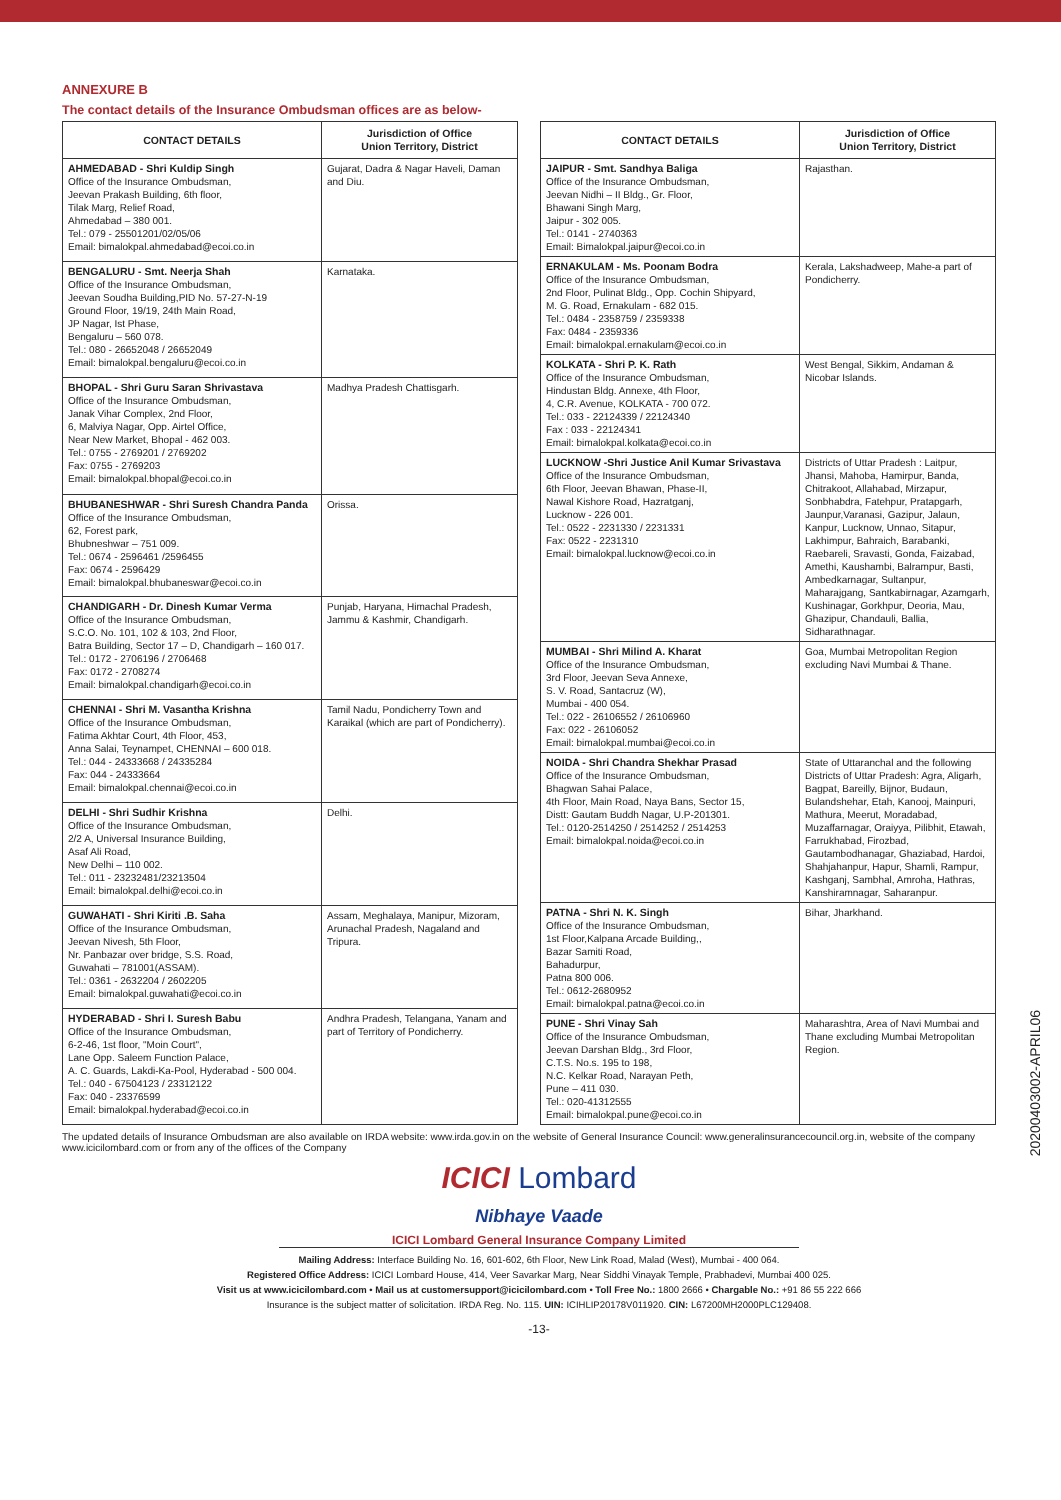ANNEXURE B
The contact details of the Insurance Ombudsman offices are as below-
| CONTACT DETAILS | Jurisdiction of Office Union Territory, District |
| --- | --- |
| AHMEDABAD - Shri Kuldip Singh Office of the Insurance Ombudsman, Jeevan Prakash Building, 6th floor, Tilak Marg, Relief Road, Ahmedabad – 380 001. Tel.: 079 - 25501201/02/05/06 Email: bimalokpal.ahmedabad@ecoi.co.in | Gujarat, Dadra & Nagar Haveli, Daman and Diu. |
| BENGALURU - Smt. Neerja Shah Office of the Insurance Ombudsman, Jeevan Soudha Building,PID No. 57-27-N-19 Ground Floor, 19/19, 24th Main Road, JP Nagar, Ist Phase, Bengaluru – 560 078. Tel.: 080 - 26652048 / 26652049 Email: bimalokpal.bengaluru@ecoi.co.in | Karnataka. |
| BHOPAL - Shri Guru Saran Shrivastava Office of the Insurance Ombudsman, Janak Vihar Complex, 2nd Floor, 6, Malviya Nagar, Opp. Airtel Office, Near New Market, Bhopal - 462 003. Tel.: 0755 - 2769201 / 2769202 Fax: 0755 - 2769203 Email: bimalokpal.bhopal@ecoi.co.in | Madhya Pradesh Chattisgarh. |
| BHUBANESHWAR - Shri Suresh Chandra Panda Office of the Insurance Ombudsman, 62, Forest park, Bhubneshwar – 751 009. Tel.: 0674 - 2596461 /2596455 Fax: 0674 - 2596429 Email: bimalokpal.bhubaneswar@ecoi.co.in | Orissa. |
| CHANDIGARH - Dr. Dinesh Kumar Verma Office of the Insurance Ombudsman, S.C.O. No. 101, 102 & 103, 2nd Floor, Batra Building, Sector 17 – D, Chandigarh – 160 017. Tel.: 0172 - 2706196 / 2706468 Fax: 0172 - 2708274 Email: bimalokpal.chandigarh@ecoi.co.in | Punjab, Haryana, Himachal Pradesh, Jammu & Kashmir, Chandigarh. |
| CHENNAI - Shri M. Vasantha Krishna Office of the Insurance Ombudsman, Fatima Akhtar Court, 4th Floor, 453, Anna Salai, Teynampet, CHENNAI – 600 018. Tel.: 044 - 24333668 / 24335284 Fax: 044 - 24333664 Email: bimalokpal.chennai@ecoi.co.in | Tamil Nadu, Pondicherry Town and Karaikal (which are part of Pondicherry). |
| DELHI - Shri Sudhir Krishna Office of the Insurance Ombudsman, 2/2 A, Universal Insurance Building, Asaf Ali Road, New Delhi – 110 002. Tel.: 011 - 23232481/23213504 Email: bimalokpal.delhi@ecoi.co.in | Delhi. |
| GUWAHATI - Shri Kiriti .B. Saha Office of the Insurance Ombudsman, Jeevan Nivesh, 5th Floor, Nr. Panbazar over bridge, S.S. Road, Guwahati – 781001(ASSAM). Tel.: 0361 - 2632204 / 2602205 Email: bimalokpal.guwahati@ecoi.co.in | Assam, Meghalaya, Manipur, Mizoram, Arunachal Pradesh, Nagaland and Tripura. |
| HYDERABAD - Shri I. Suresh Babu Office of the Insurance Ombudsman, 6-2-46, 1st floor, "Moin Court", Lane Opp. Saleem Function Palace, A. C. Guards, Lakdi-Ka-Pool, Hyderabad - 500 004. Tel.: 040 - 67504123 / 23312122 Fax: 040 - 23376599 Email: bimalokpal.hyderabad@ecoi.co.in | Andhra Pradesh, Telangana, Yanam and part of Territory of Pondicherry. |
| CONTACT DETAILS | Jurisdiction of Office Union Territory, District |
| --- | --- |
| JAIPUR - Smt. Sandhya Baliga Office of the Insurance Ombudsman, Jeevan Nidhi – II Bldg., Gr. Floor, Bhawani Singh Marg, Jaipur - 302 005. Tel.: 0141 - 2740363 Email: Bimalokpal.jaipur@ecoi.co.in | Rajasthan. |
| ERNAKULAM - Ms. Poonam Bodra Office of the Insurance Ombudsman, 2nd Floor, Pulinat Bldg., Opp. Cochin Shipyard, M. G. Road, Ernakulam - 682 015. Tel.: 0484 - 2358759 / 2359338 Fax: 0484 - 2359336 Email: bimalokpal.ernakulam@ecoi.co.in | Kerala, Lakshadweep, Mahe-a part of Pondicherry. |
| KOLKATA - Shri P. K. Rath Office of the Insurance Ombudsman, Hindustan Bldg. Annexe, 4th Floor, 4, C.R. Avenue, KOLKATA - 700 072. Tel.: 033 - 22124339 / 22124340 Fax : 033 - 22124341 Email: bimalokpal.kolkata@ecoi.co.in | West Bengal, Sikkim, Andaman & Nicobar Islands. |
| LUCKNOW -Shri Justice Anil Kumar Srivastava Office of the Insurance Ombudsman, 6th Floor, Jeevan Bhawan, Phase-II, Nawal Kishore Road, Hazratganj, Lucknow - 226 001. Tel.: 0522 - 2231330 / 2231331 Fax: 0522 - 2231310 Email: bimalokpal.lucknow@ecoi.co.in | Districts of Uttar Pradesh : Laitpur, Jhansi, Mahoba, Hamirpur, Banda, Chitrakoot, Allahabad, Mirzapur, Sonbhabdra, Fatehpur, Pratapgarh, Jaunpur,Varanasi, Gazipur, Jalaun, Kanpur, Lucknow, Unnao, Sitapur, Lakhimpur, Bahraich, Barabanki, Raebareli, Sravasti, Gonda, Faizabad, Amethi, Kaushambi, Balrampur, Basti, Ambedkarnagar, Sultanpur, Maharajgang, Santkabirnagar, Azamgarh, Kushinagar, Gorkhpur, Deoria, Mau, Ghazipur, Chandauli, Ballia, Sidharathnagar. |
| MUMBAI - Shri Milind A. Kharat Office of the Insurance Ombudsman, 3rd Floor, Jeevan Seva Annexe, S. V. Road, Santacruz (W), Mumbai - 400 054. Tel.: 022 - 26106552 / 26106960 Fax: 022 - 26106052 Email: bimalokpal.mumbai@ecoi.co.in | Goa, Mumbai Metropolitan Region excluding Navi Mumbai & Thane. |
| NOIDA - Shri Chandra Shekhar Prasad Office of the Insurance Ombudsman, Bhagwan Sahai Palace, 4th Floor, Main Road, Naya Bans, Sector 15, Distt: Gautam Buddh Nagar, U.P-201301. Tel.: 0120-2514250 / 2514252 / 2514253 Email: bimalokpal.noida@ecoi.co.in | State of Uttaranchal and the following Districts of Uttar Pradesh: Agra, Aligarh, Bagpat, Bareilly, Bijnor, Budaun, Bulandshehar, Etah, Kanooj, Mainpuri, Mathura, Meerut, Moradabad, Muzaffarnagar, Oraiyya, Pilibhit, Etawah, Farrukhabad, Firozbad, Gautambodhanagar, Ghaziabad, Hardoi, Shahjahanpur, Hapur, Shamli, Rampur, Kashganj, Sambhal, Amroha, Hathras, Kanshiramnagar, Saharanpur. |
| PATNA - Shri N. K. Singh Office of the Insurance Ombudsman, 1st Floor,Kalpana Arcade Building,, Bazar Samiti Road, Bahadurpur, Patna 800 006. Tel.: 0612-2680952 Email: bimalokpal.patna@ecoi.co.in | Bihar, Jharkhand. |
| PUNE - Shri Vinay Sah Office of the Insurance Ombudsman, Jeevan Darshan Bldg., 3rd Floor, C.T.S. No.s. 195 to 198, N.C. Kelkar Road, Narayan Peth, Pune – 411 030. Tel.: 020-41312555 Email: bimalokpal.pune@ecoi.co.in | Maharashtra, Area of Navi Mumbai and Thane excluding Mumbai Metropolitan Region. |
The updated details of Insurance Ombudsman are also available on IRDA website: www.irda.gov.in on the website of General Insurance Council: www.generalinsurancecouncil.org.in, website of the company www.icicilombard.com or from any of the offices of the Company
ICICI Lombard
Nibhaye Vaade
ICICI Lombard General Insurance Company Limited
Mailing Address: Interface Building No. 16, 601-602, 6th Floor, New Link Road, Malad (West), Mumbai - 400 064.
Registered Office Address: ICICI Lombard House, 414, Veer Savarkar Marg, Near Siddhi Vinayak Temple, Prabhadevi, Mumbai 400 025.
Visit us at www.icicilombard.com • Mail us at customersupport@icicilombard.com • Toll Free No.: 1800 2666 • Chargable No.: +91 86 55 222 666
Insurance is the subject matter of solicitation. IRDA Reg. No. 115. UIN: ICIHLIP20178V011920. CIN: L67200MH2000PLC129408.
-13-
20200403002-APRIL06